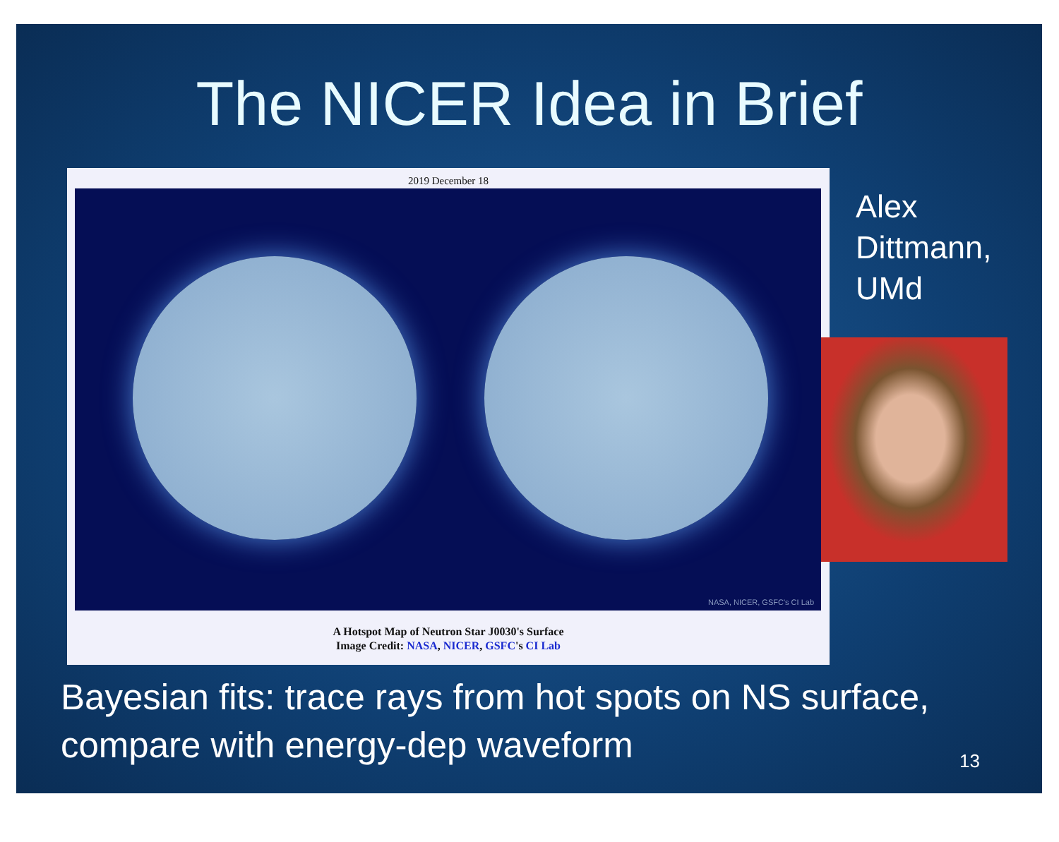The NICER Idea in Brief
2019 December 18
NASA, NICER, GSFC's CI Lab
A Hotspot Map of Neutron Star J0030's Surface
Image Credit: NASA, NICER, GSFC's CI Lab
Alex
Dittmann,
UMd
Bayesian fits: trace rays from hot spots on NS surface, compare with energy-dep waveform
13